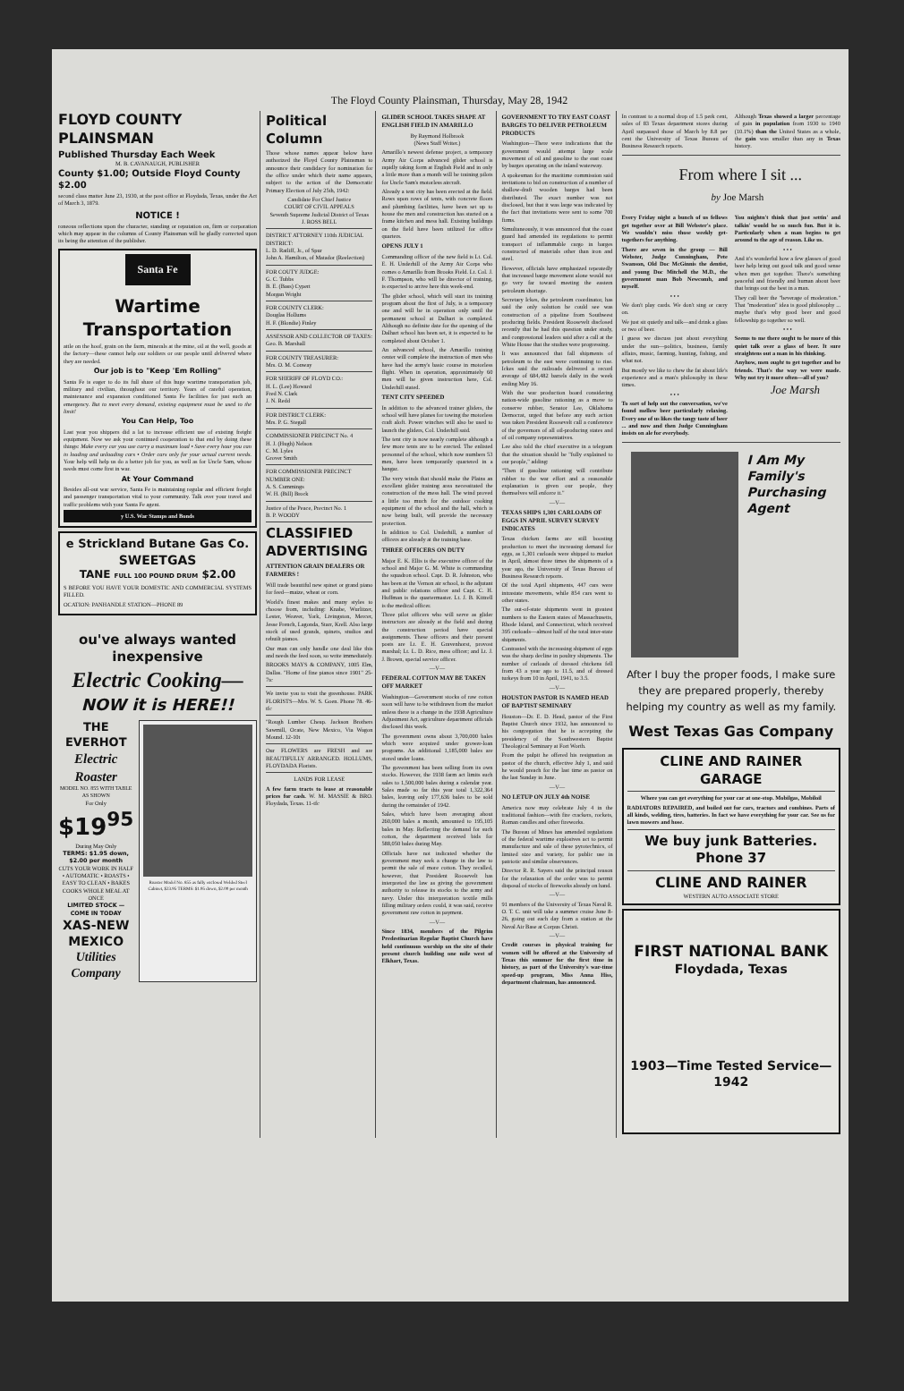The Floyd County Plainsman, Thursday, May 28, 1942
FLOYD COUNTY PLAINSMAN
Published Thursday Each Week
M. B. CAVANAUGH, PUBLISHER
County $1.00; Outside Floyd County $2.00
second class matter June 23, 1930, at the post office at Floydada, Texas, under the Act of March 3, 1879.
NOTICE !
roneous reflections upon the character, standing or reputation on, firm or corporation which may appear in the columns of County Plainsman will be gladly corrected upon its being the attention of the publisher.
Santa Fe
Wartime Transportation
attle on the hoof, grain on the farm, minerals at the mine, oil at the well, goods at the factory—these cannot help our soldiers or our people until delivered where they are needed.
Our job is to "Keep 'Em Rolling"
Santa Fe is eager to do its full share of this huge wartime transportation job, military and civilian, throughout our territory. Years of careful operation, maintenance and expansion conditioned Santa Fe facilities for just such an emergency. But to meet every demand, existing equipment must be used to the limit!
You Can Help, Too
Last year you shippers did a lot to increase efficient use of existing freight equipment. Now we ask your continued cooperation to that end by doing these things: Make every car you use carry a maximum load • Save every hour you can in loading and unloading cars • Order cars only for your actual current needs. Your help will help us do a better job for you, as well as for Uncle Sam, whose needs must come first in war.
At Your Command
Besides all-out war service, Santa Fe is maintaining regular and efficient freight and passenger transportation vital to your community. Talk over your travel and traffic problems with your Santa Fe agent.
y U.S. War Stamps and Bonds
e Strickland Butane Gas Co.
SWEETGAS
TANE FULL 100 POUND DRUM $2.00
S BEFORE YOU HAVE YOUR DOMESTIC AND COMMERCIAL SYSTEMS FILLED.
OCATION: PANHANDLE STATION—PHONE 89
ou've always wanted inexpensive
Electric Cooking—
NOW it is HERE!!
THE EVERHOT
Electric Roaster
MODEL NO. 855 WITH TABLE AS SHOWN
For Only $19<sup>95</sup> During May Only
TERMS: $1.95 down, $2.00 per month
CUTS YOUR WORK IN HALF
• AUTOMATIC • ROASTS • EASY TO CLEAN • BAKES
COOKS WHOLE MEAL AT ONCE
LIMITED STOCK — COME IN TODAY
XAS-NEW MEXICO
Utilities Company
Roaster Model No. 855 as fully enclosed Welded Steel Cabinet, $23.95 TERMS: $1.95 down, $2.00 per month
Political Column
Those whose names appear below have authorized the Floyd County Plainsman to announce their candidacy for nomination for the office under which their name appears, subject to the action of the Democratic Primary Election of July 25th, 1942:
Candidate For Chief Justice
COURT OF CIVIL APPEALS
Seventh Supreme Judicial District of Texas
J. ROSS BELL
DISTRICT ATTORNEY 110th JUDICIAL DISTRICT:
L. D. Ratliff, Jr., of Spur
John A. Hamilton, of Matador (Reelection)
FOR COUTY JUDGE:
G. C. Tubbs
B. E. (Bass) Cypert
Morgan Wright
FOR COUNTY CLERK:
Douglas Hollums
H. F. (Blondie) Finley
ASSESSOR AND COLLECTOR OF TAXES:
Geo. B. Marshall
FOR COUNTY TREASURER:
Mrs. O. M. Conway
FOR SHERIFF OF FLOYD CO.:
H. L. (Lee) Howard
Fred N. Clark
J. N. Redd
FOR DISTRICT CLERK:
Mrs. P. G. Stegall
COMMISSIONER PRECINCT No. 4
H. J. (Hugh) Nelson
C. M. Lyles
Grover Smith
FOR COMMISSIONER PRECINCT NUMBER ONE:
A. S. Cummings
W. H. (Bill) Brock
Justice of the Peace, Precinct No. 1
B. P. WOODY
CLASSIFIED ADVERTISING
ATTENTION GRAIN DEALERS OR FARMERS !
Will trade beautiful new spinet or grand piano for feed—maize, wheat or corn.
World's finest makes and many styles to choose from, including: Knabe, Wurlitzer, Lester, Weaver, York, Livingston, Mercer, Jesse French, Lagonda, Starr, Krell. Also large stock of used grands, spinets, studios and rebuilt pianos.
Our man can only handle one deal like this and needs the feed soon, so write immediately.
BROOKS MAYS & COMPANY, 1005 Elm, Dallas. "Home of fine pianos since 1901" 25-7tc
We invite you to visit the greenhouse. PARK FLORISTS—Mrs. W. S. Goen. Phone 78. 46-tfc
"Rough Lumber Cheap. Jackson Brothers Sawmill, Ocate, New Mexico, Via Wagon Mound. 12-10t
Our FLOWERS are FRESH and are BEAUTIFULLY ARRANGED. HOLLUMS, FLOYDADA Florists.
LANDS FOR LEASE
A few farm tracts to lease at reasonable prices for cash. W. M. MASSIE & BRO. Floydada, Texas. 11-tfc
GLIDER SCHOOL TAKES SHAPE AT ENGLISH FIELD IN AMARILLO
By Raymond Holbrook
(News Staff Writer.)
Amarillo's newest defense project, a temporary Army Air Corps advanced glider school is rapidly taking form at English Field and in only a little more than a month will be training pilots for Uncle Sam's motorless aircraft.
Already a tent city has been erected at the field. Rows upon rows of tents, with concrete floors and plumbing facilities, have been set up to house the men and construction has started on a frame kitchen and mess hall. Existing buildings on the field have been utilized for office quarters.
OPENS JULY 1
Commanding officer of the new field is Lt. Col. E. H. Underhill of the Army Air Corps who comes o Amarillo from Brooks Field. Lt. Col. J. F. Thompson, who will be director of training, is expected to arrive here this week-end.
The glider school, which will start its training program about the first of July, is a temporary one and will be in operation only until the permanent school at Dalhart is completed. Although no definite date for the opening of the Dalhart school has been set, it is expected to be completed about October 1.
An advanced school, the Amarillo training center will complete the instruction of men who have had the army's basic course in motorless flight. When in operation, approximately 60 men will be given instruction here, Col. Underhill stated.
TENT CITY SPEEDED
In addition to the advanced trainer gliders, the school will have planes for towing the motorless craft aloft. Power winches will also be used to launch the gliders, Col. Underhill said.
The tent city is now nearly complete although a few more tents are to be erected. The enlisted personnel of the school, which now numbers 53 men, have been temporarily quartered in a hangar.
The very winds that should make the Plains an excellent glider training area necessitated the construction of the mess hall. The wind proved a little too much for the outdoor cooking equipment of the school and the hall, which is now being built, will provide the necessary protection.
In addition to Col. Underhill, a number of officers are already at the training base.
THREE OFFICERS ON DUTY
Major E. K. Ellis is the executive officer of the school and Major G. M. White is commanding the squadron school. Capt. D. R. Johnston, who has been at the Vernon air school, is the adjutant and public relations officer and Capt. C. H. Huffman is the quartermaster. Lt. J. B. Kittrell is the medical officer.
Three pilot officers who will serve as glider instructors are already at the field and during the construction period have special assignments. These officers and their present posts are Lt. E. H. Gravenhorst, provost marshal; Lt. L. D. Rice, mess officer; and Lt. J. J. Brown, special service officer.
—V—
FEDERAL COTTON MAY BE TAKEN OFF MARKET
Washington—Government stocks of raw cotton soon will have to be withdrawn from the market unless there is a change in the 1938 Agriculture Adjustment Act, agriculture department officials disclosed this week.
The government owns about 3,700,000 bales which were acquired under grower-loan programs. An additional 1,185,000 bales are stored under loans.
The government has been selling from its own stocks. However, the 1938 farm act limits such sales to 1,500,000 bales during a calendar year. Sales made so far this year total 1,322,364 bales, leaving only 177,636 bales to be sold during the remainder of 1942.
Sales, which have been averaging about 260,000 bales a month, amounted to 195,105 bales in May. Reflecting the demand for such cotton, the department received bids for 588,050 bales during May.
Officials have not indicated whether the government may seek a change in the law to permit the sale of more cotton. They recalled, however, that President Roosevelt has interpreted the law as giving the government authority to release its stocks to the army and navy. Under this interpretation textile mills filling military orders could, it was said, receive government raw cotton in payment.
—V—
Since 1834, members of the Pilgrim Predestinarian Regular Baptist Church have held continuous worship on the site of their present church building one mile west of Elkhart, Texas.
GOVERNMENT TO TRY EAST COAST BARGES TO DELIVER PETROLEUM PRODUCTS
Washington—There were indications that the government would attempt large scale movement of oil and gasoline to the east coast by barges operating on the inland waterway.
A spokesman for the maritime commission said invitations to bid on construction of a number of shallow-draft wooden barges had been distributed. The exact number was not disclosed, but that it was large was indicated by the fact that invitations were sent to some 700 firms.
Simultaneously, it was announced that the coast guard had amended its regulations to permit transport of inflammable cargo in barges constructed of materials other than iron and steel.
However, officials have emphasized repeatedly that increased barge movement alone would not go very far toward meeting the eastern petroleum shortage.
Secretary Ickes, the petroleum coordinator, has said the only solution he could see was construction of a pipeline from Southwest producing fields. President Roosevelt disclosed recently that he had this question under study, and congressional leaders said after a call at the White House that the studies were progressing.
It was announced that fall shipments of petroleum to the east were continuing to rise. Ickes said the railroads delivered a record average of 684,482 barrels daily in the week ending May 16.
With the war production board considering nation-wide gasoline rationing as a move to conserve rubber, Senator Lee, Oklahoma Democrat, urged that before any such action was taken President Roosevelt call a conference of the governors of all oil-producing states and of oil company representatives.
Lee also told the chief executive in a telegram that the situation should be "fully explained to our people," adding:
"Then if gasoline rationing will contribute rubber to the war effort and a reasonable explanation is given our people, they themselves will enforce it."
—V—
TEXAS SHIPS 1,301 CARLOADS OF EGGS IN APRIL SURVEY SURVEY INDICATES
Texas chicken farms are still boosting production to meet the increasing demand for eggs, as 1,301 carloads were shipped to market in April, almost three times the shipments of a year ago, the University of Texas Bureau of Business Research reports.
Of the total April shipments, 447 cars were intrastate movements, while 854 cars went to other states.
The out-of-state shipments went in greatest numbers to the Eastern states of Massachusetts, Rhode Island, and Connecticut, which received 395 carloads—almost half of the total inter-state shipments.
Contrasted with the increasing shipment of eggs was the sharp decline in poultry shipments. The number of carloads of dressed chickens fell from 43 a year ago to 11.5, and of dressed turkeys from 10 in April, 1941, to 3.5.
—V—
HOUSTON PASTOR IS NAMED HEAD OF BAPTIST SEMINARY
Houston—Dr. E. D. Head, pastor of the First Baptist Church since 1932, has announced to his congregation that he is accepting the presidency of the Southwestern Baptist Theological Seminary at Fort Worth.
From the pulpit he offered his resignation as pastor of the church, effective July 1, and said he would preach for the last time as pastor on the last Sunday in June.
—V—
NO LETUP ON JULY 4th NOISE
America now may celebrate July 4 in the traditional fashion—with fire crackers, rockets, Roman candles and other fireworks.
The Bureau of Mines has amended regulations of the federal wartime explosives act to permit manufacture and sale of these pyrotechnics, of limited size and variety, for public use in patriotic and similar observances.
Director R. R. Sayers said the principal reason for the relaxation of the order was to permit disposal of stocks of fireworks already on hand.
—V—
91 members of the University of Texas Naval R. O. T. C. unit will take a summer cruise June 8-26, going out each day from a station at the Naval Air Base at Corpus Christi.
—V—
Credit courses in physical training for women will be offered at the University of Texas this summer for the first time in history, as part of the University's war-time speed-up program, Miss Anna Hiss, department chairman, has announced.
In contrast to a normal drop of 1.5 perk cent, sales of 83 Texas department stores during April surpassed those of March by 8.8 per cent the University of Texas Bureau of Business Research reports.
Although Texas showed a larger percentage of gain in population from 1930 to 1940 (10.1%) than the United States as a whole, the gain was smaller than any in Texas history.
From where I sit ...
by Joe Marsh
Every Friday night a bunch of us fellows get together over at Bill Webster's place. We wouldn't miss those weekly get-togethers for anything.
There are seven in the group — Bill Webster, Judge Cunningham, Pete Swanson, Old Doc McGinnis the dentist, and young Doc Mitchell the M.D., the government man Bob Newcomb, and myself.
• • •
We don't play cards. We don't sing or carry on.
We just sit quietly and talk—and drink a glass or two of beer.
I guess we discuss just about everything under the sun—politics, business, family affairs, music, farming, hunting, fishing, and what not.
But mostly we like to chew the fat about life's experience and a man's philosophy in these times.
• • •
To sort of help out the conversation, we've found mellow beer particularly relaxing. Every one of us likes the tangy taste of beer ... and now and then Judge Cunningham insists on ale for everybody.
You mightn't think that just settin' and talkin' would be so much fun. But it is. Particularly when a man begins to get around to the age of reason. Like us.
• • •
And it's wonderful how a few glasses of good beer help bring out good talk and good sense when men get together. There's something peaceful and friendly and human about beer that brings out the best in a man.
They call beer the "beverage of moderation." That "moderation" idea is good philosophy ... maybe that's why good beer and good fellowship go together so well.
• • •
Seems to me there ought to be more of this quiet talk over a glass of beer. It sure straightens out a man in his thinking.
Anyhow, men ought to get together and be friends. That's the way we were made. Why not try it more often—all of you?
Joe Marsh
I Am My
Family's
Purchasing
Agent
After I buy the proper foods, I make sure they are prepared properly, thereby helping my country as well as my family.
West Texas Gas Company
CLINE AND RAINER GARAGE
Where you can get everything for your car at one-stop. Mobilgas, Mobiloil
RADIATORS REPAIRED, and boiled out for cars, tractors and combines. Parts of all kinds, welding, tires, batteries. In fact we have everything for your car. See us for lawn mowers and hose.
We buy junk Batteries. Phone 37
CLINE AND RAINER
WESTERN AUTO ASSOCIATE STORE
FIRST NATIONAL BANK
Floydada, Texas
1903—Time Tested Service—1942